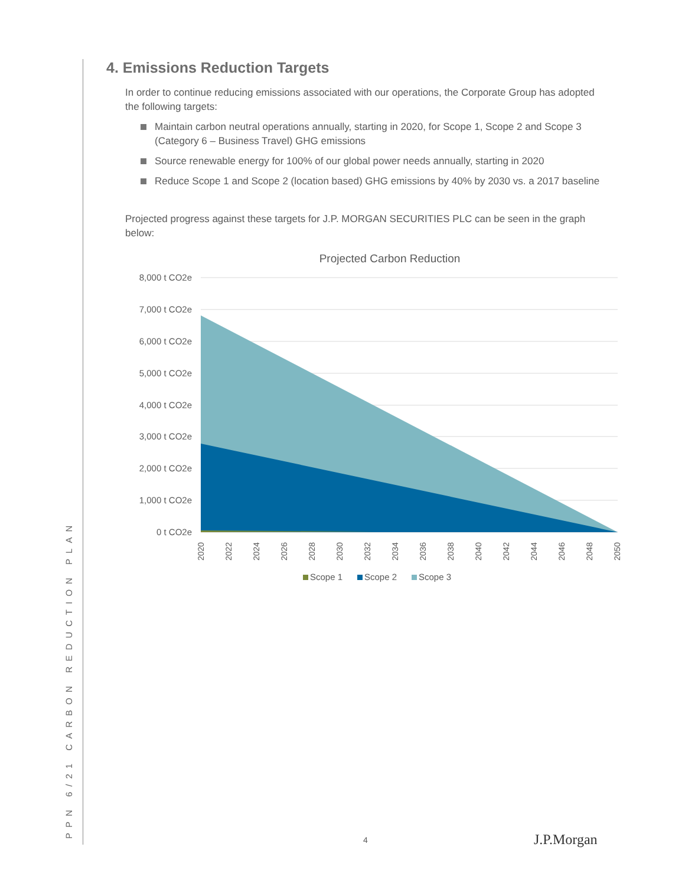PPN 6/21 CARBON REDUCTION PLAN
4. Emissions Reduction Targets
In order to continue reducing emissions associated with our operations, the Corporate Group has adopted the following targets:
Maintain carbon neutral operations annually, starting in 2020, for Scope 1, Scope 2 and Scope 3 (Category 6 – Business Travel) GHG emissions
Source renewable energy for 100% of our global power needs annually, starting in 2020
Reduce Scope 1 and Scope 2 (location based) GHG emissions by 40% by 2030 vs. a 2017 baseline
Projected progress against these targets for J.P. MORGAN SECURITIES PLC can be seen in the graph below:
Projected Carbon Reduction
8,000 t CO2e
7,000 t CO2e
6,000 t CO2e
5,000 t CO2e
4,000 t CO2e
3,000 t CO2e
2,000 t CO2e
1,000 t CO2e
0 t CO2e
2020
2022
2024
2026
2028
2030
2032
2034
2036
2038
2040
2042
2044
2046
2048
2050
Scope 1
Scope 2
Scope 3
4 J.P.Morgan